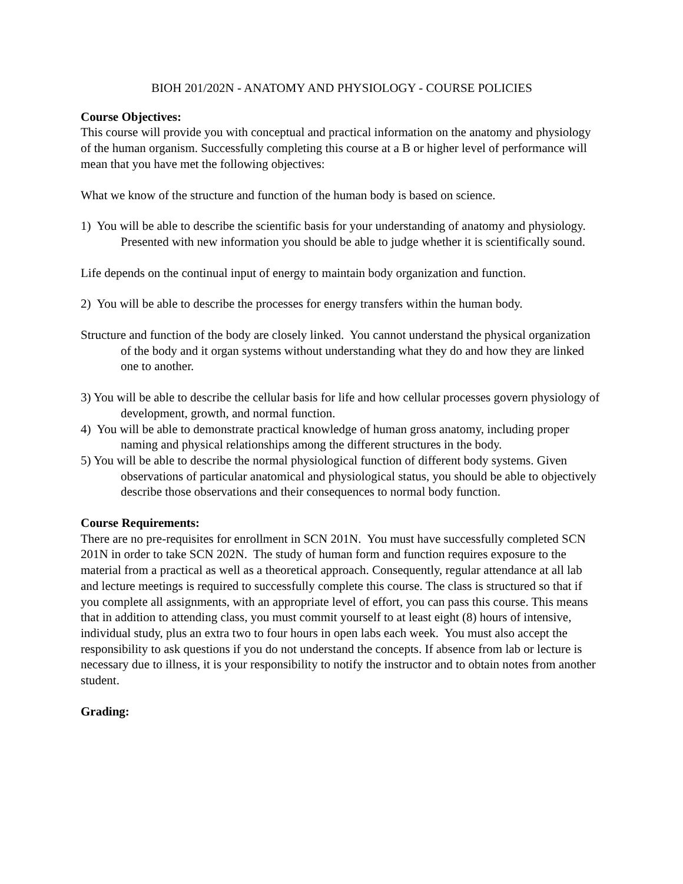BIOH 201/202N - ANATOMY AND PHYSIOLOGY - COURSE POLICIES
Course Objectives:
This course will provide you with conceptual and practical information on the anatomy and physiology of the human organism. Successfully completing this course at a B or higher level of performance will mean that you have met the following objectives:
What we know of the structure and function of the human body is based on science.
1) You will be able to describe the scientific basis for your understanding of anatomy and physiology. Presented with new information you should be able to judge whether it is scientifically sound.
Life depends on the continual input of energy to maintain body organization and function.
2) You will be able to describe the processes for energy transfers within the human body.
Structure and function of the body are closely linked. You cannot understand the physical organization of the body and it organ systems without understanding what they do and how they are linked one to another.
3) You will be able to describe the cellular basis for life and how cellular processes govern physiology of development, growth, and normal function.
4) You will be able to demonstrate practical knowledge of human gross anatomy, including proper naming and physical relationships among the different structures in the body.
5) You will be able to describe the normal physiological function of different body systems. Given observations of particular anatomical and physiological status, you should be able to objectively describe those observations and their consequences to normal body function.
Course Requirements:
There are no pre-requisites for enrollment in SCN 201N. You must have successfully completed SCN 201N in order to take SCN 202N. The study of human form and function requires exposure to the material from a practical as well as a theoretical approach. Consequently, regular attendance at all lab and lecture meetings is required to successfully complete this course. The class is structured so that if you complete all assignments, with an appropriate level of effort, you can pass this course. This means that in addition to attending class, you must commit yourself to at least eight (8) hours of intensive, individual study, plus an extra two to four hours in open labs each week. You must also accept the responsibility to ask questions if you do not understand the concepts. If absence from lab or lecture is necessary due to illness, it is your responsibility to notify the instructor and to obtain notes from another student.
Grading: